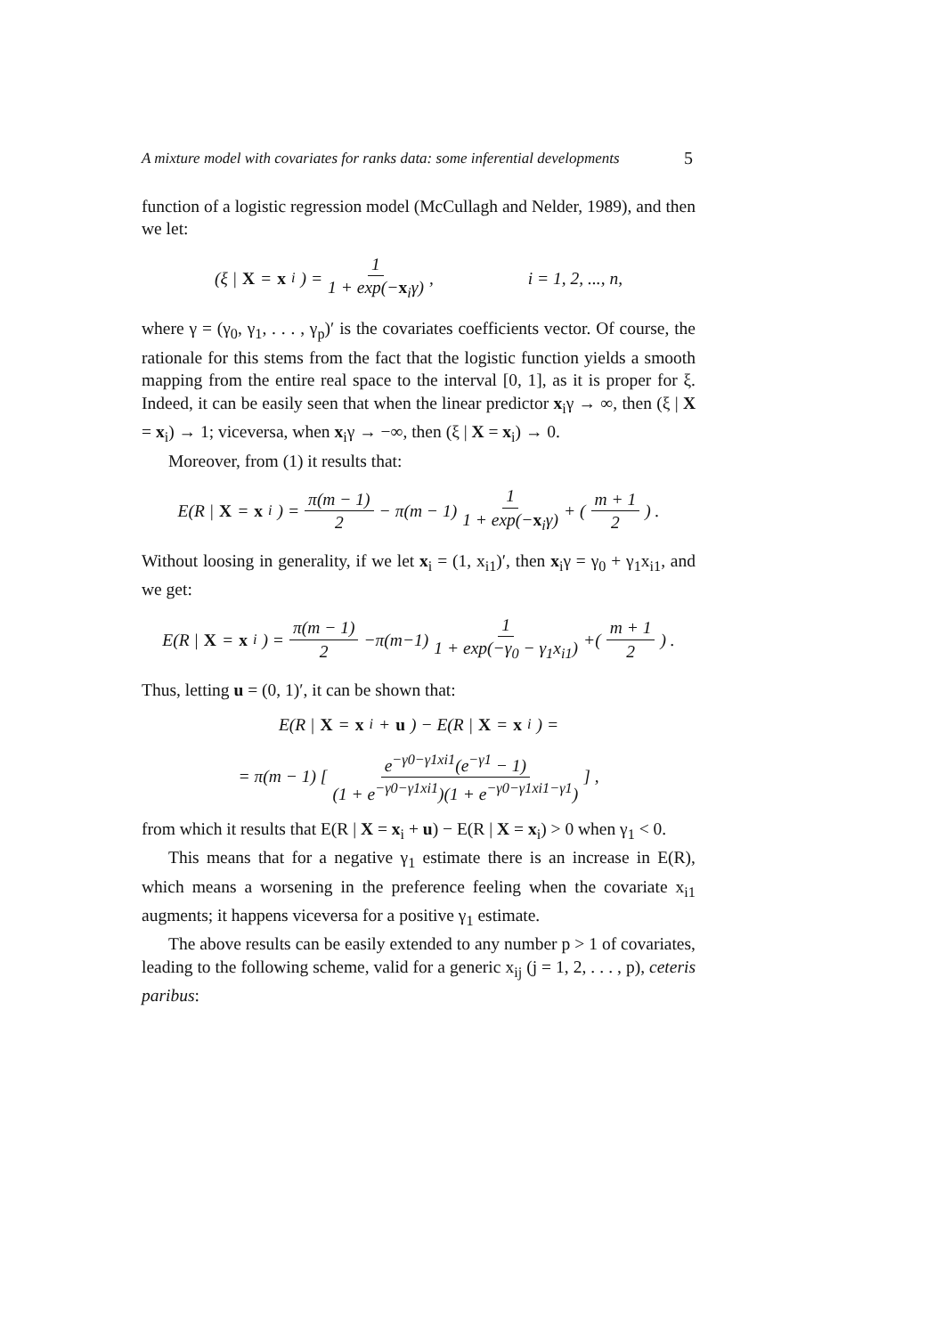A mixture model with covariates for ranks data: some inferential developments 5
function of a logistic regression model (McCullagh and Nelder, 1989), and then we let:
(ξ | X = x<sub>i</sub>) = 1 1 + exp(−x<sub>i</sub>γ), i = 1, 2, ..., n,
where γ = (γ<sub>0</sub>, γ<sub>1</sub>, . . . , γ<sub>p</sub>)′ is the covariates coefficients vector. Of course, the rationale for this stems from the fact that the logistic function yields a smooth mapping from the entire real space to the interval [0, 1], as it is proper for ξ. Indeed, it can be easily seen that when the linear predictor x<sub>i</sub>γ → ∞, then (ξ | X = x<sub>i</sub>) → 1; viceversa, when x<sub>i</sub>γ → −∞, then (ξ | X = x<sub>i</sub>) → 0.
Moreover, from (1) it results that:
E(R | X = x<sub>i</sub>) = π(m − 1) 2 − π(m − 1) 1 1 + exp(−x<sub>i</sub>γ) + ( m + 1 2 ) .
Without loosing in generality, if we let x<sub>i</sub> = (1, x<sub>i1</sub>)′, then x<sub>i</sub>γ = γ<sub>0</sub> + γ<sub>1</sub>x<sub>i1</sub>, and we get:
E(R | X = x<sub>i</sub>) = π(m − 1) 2 −π(m−1) 1 1 + exp(−γ<sub>0</sub> − γ<sub>1</sub>x<sub>i1</sub>) +( m + 1 2 ) .
Thus, letting u = (0, 1)′, it can be shown that:
E(R | X = x<sub>i</sub> + u) − E(R | X = x<sub>i</sub>) =
= π(m − 1) [ e<sup>−γ0−γ1xi1</sup>(e<sup>−γ1</sup> − 1) (1 + e<sup>−γ0−γ1xi1</sup>)(1 + e<sup>−γ0−γ1xi1−γ1</sup>) ] ,
from which it results that E(R | X = x<sub>i</sub> + u) − E(R | X = x<sub>i</sub>) > 0 when γ<sub>1</sub> < 0.
This means that for a negative γ<sub>1</sub> estimate there is an increase in E(R), which means a worsening in the preference feeling when the covariate x<sub>i1</sub> augments; it happens viceversa for a positive γ<sub>1</sub> estimate.
The above results can be easily extended to any number p > 1 of covariates, leading to the following scheme, valid for a generic x<sub>ij</sub> (j = 1, 2, . . . , p), ceteris paribus: